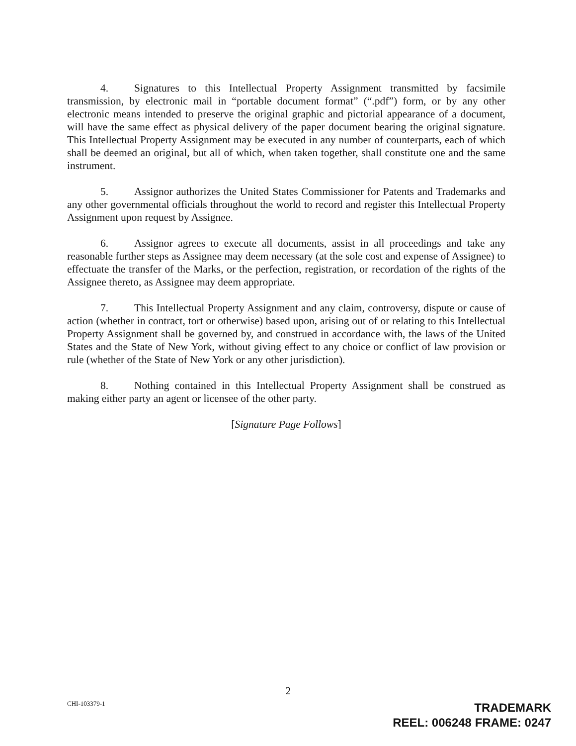4. Signatures to this Intellectual Property Assignment transmitted by facsimile transmission, by electronic mail in “portable document format” (“.pdf”) form, or by any other electronic means intended to preserve the original graphic and pictorial appearance of a document, will have the same effect as physical delivery of the paper document bearing the original signature. This Intellectual Property Assignment may be executed in any number of counterparts, each of which shall be deemed an original, but all of which, when taken together, shall constitute one and the same instrument.
5. Assignor authorizes the United States Commissioner for Patents and Trademarks and any other governmental officials throughout the world to record and register this Intellectual Property Assignment upon request by Assignee.
6. Assignor agrees to execute all documents, assist in all proceedings and take any reasonable further steps as Assignee may deem necessary (at the sole cost and expense of Assignee) to effectuate the transfer of the Marks, or the perfection, registration, or recordation of the rights of the Assignee thereto, as Assignee may deem appropriate.
7. This Intellectual Property Assignment and any claim, controversy, dispute or cause of action (whether in contract, tort or otherwise) based upon, arising out of or relating to this Intellectual Property Assignment shall be governed by, and construed in accordance with, the laws of the United States and the State of New York, without giving effect to any choice or conflict of law provision or rule (whether of the State of New York or any other jurisdiction).
8. Nothing contained in this Intellectual Property Assignment shall be construed as making either party an agent or licensee of the other party.
[Signature Page Follows]
2
CHI-103379-1
TRADEMARK
REEL: 006248 FRAME: 0247